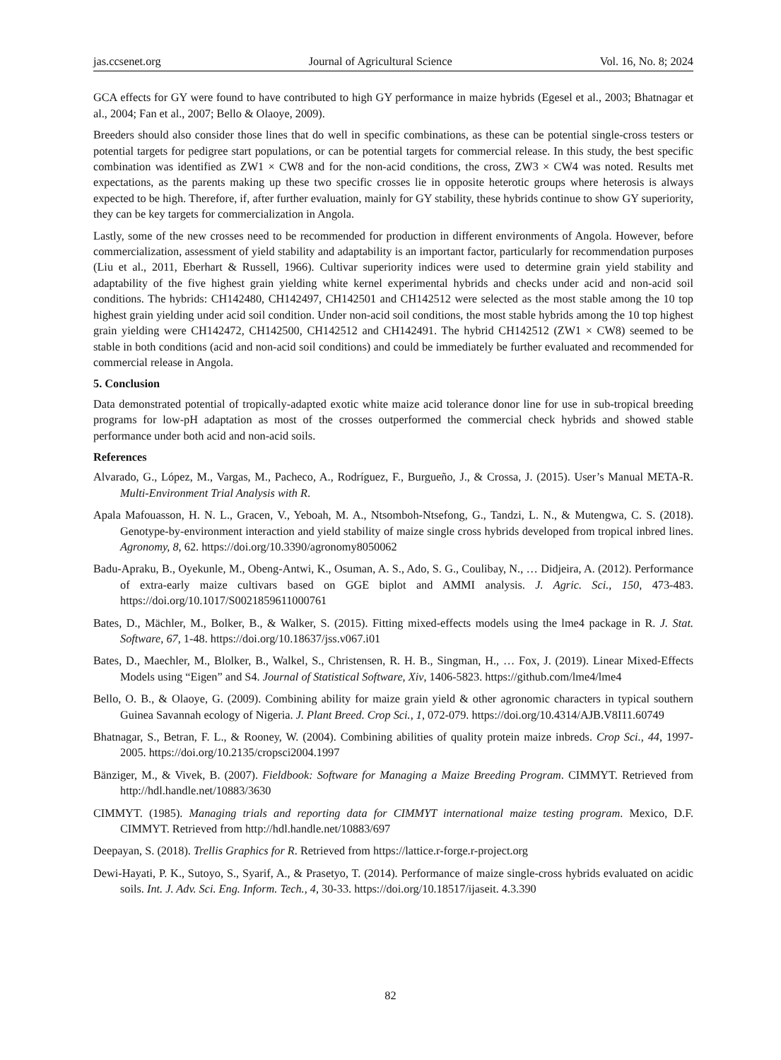jas.ccsenet.org Journal of Agricultural Science Vol. 16, No. 8; 2024
GCA effects for GY were found to have contributed to high GY performance in maize hybrids (Egesel et al., 2003; Bhatnagar et al., 2004; Fan et al., 2007; Bello & Olaoye, 2009).
Breeders should also consider those lines that do well in specific combinations, as these can be potential single-cross testers or potential targets for pedigree start populations, or can be potential targets for commercial release. In this study, the best specific combination was identified as ZW1 × CW8 and for the non-acid conditions, the cross, ZW3 × CW4 was noted. Results met expectations, as the parents making up these two specific crosses lie in opposite heterotic groups where heterosis is always expected to be high. Therefore, if, after further evaluation, mainly for GY stability, these hybrids continue to show GY superiority, they can be key targets for commercialization in Angola.
Lastly, some of the new crosses need to be recommended for production in different environments of Angola. However, before commercialization, assessment of yield stability and adaptability is an important factor, particularly for recommendation purposes (Liu et al., 2011, Eberhart & Russell, 1966). Cultivar superiority indices were used to determine grain yield stability and adaptability of the five highest grain yielding white kernel experimental hybrids and checks under acid and non-acid soil conditions. The hybrids: CH142480, CH142497, CH142501 and CH142512 were selected as the most stable among the 10 top highest grain yielding under acid soil condition. Under non-acid soil conditions, the most stable hybrids among the 10 top highest grain yielding were CH142472, CH142500, CH142512 and CH142491. The hybrid CH142512 (ZW1 × CW8) seemed to be stable in both conditions (acid and non-acid soil conditions) and could be immediately be further evaluated and recommended for commercial release in Angola.
5. Conclusion
Data demonstrated potential of tropically-adapted exotic white maize acid tolerance donor line for use in sub-tropical breeding programs for low-pH adaptation as most of the crosses outperformed the commercial check hybrids and showed stable performance under both acid and non-acid soils.
References
Alvarado, G., López, M., Vargas, M., Pacheco, A., Rodríguez, F., Burgueño, J., & Crossa, J. (2015). User’s Manual META-R. Multi-Environment Trial Analysis with R.
Apala Mafouasson, H. N. L., Gracen, V., Yeboah, M. A., Ntsomboh-Ntsefong, G., Tandzi, L. N., & Mutengwa, C. S. (2018). Genotype-by-environment interaction and yield stability of maize single cross hybrids developed from tropical inbred lines. Agronomy, 8, 62. https://doi.org/10.3390/agronomy8050062
Badu-Apraku, B., Oyekunle, M., Obeng-Antwi, K., Osuman, A. S., Ado, S. G., Coulibay, N., … Didjeira, A. (2012). Performance of extra-early maize cultivars based on GGE biplot and AMMI analysis. J. Agric. Sci., 150, 473-483. https://doi.org/10.1017/S0021859611000761
Bates, D., Mächler, M., Bolker, B., & Walker, S. (2015). Fitting mixed-effects models using the lme4 package in R. J. Stat. Software, 67, 1-48. https://doi.org/10.18637/jss.v067.i01
Bates, D., Maechler, M., Blolker, B., Walkel, S., Christensen, R. H. B., Singman, H., … Fox, J. (2019). Linear Mixed-Effects Models using “Eigen” and S4. Journal of Statistical Software, Xiv, 1406-5823. https://github.com/lme4/lme4
Bello, O. B., & Olaoye, G. (2009). Combining ability for maize grain yield & other agronomic characters in typical southern Guinea Savannah ecology of Nigeria. J. Plant Breed. Crop Sci., 1, 072-079. https://doi.org/10.4314/AJB.V8I11.60749
Bhatnagar, S., Betran, F. L., & Rooney, W. (2004). Combining abilities of quality protein maize inbreds. Crop Sci., 44, 1997-2005. https://doi.org/10.2135/cropsci2004.1997
Bänziger, M., & Vivek, B. (2007). Fieldbook: Software for Managing a Maize Breeding Program. CIMMYT. Retrieved from http://hdl.handle.net/10883/3630
CIMMYT. (1985). Managing trials and reporting data for CIMMYT international maize testing program. Mexico, D.F. CIMMYT. Retrieved from http://hdl.handle.net/10883/697
Deepayan, S. (2018). Trellis Graphics for R. Retrieved from https://lattice.r-forge.r-project.org
Dewi-Hayati, P. K., Sutoyo, S., Syarif, A., & Prasetyo, T. (2014). Performance of maize single-cross hybrids evaluated on acidic soils. Int. J. Adv. Sci. Eng. Inform. Tech., 4, 30-33. https://doi.org/10.18517/ijaseit. 4.3.390
82